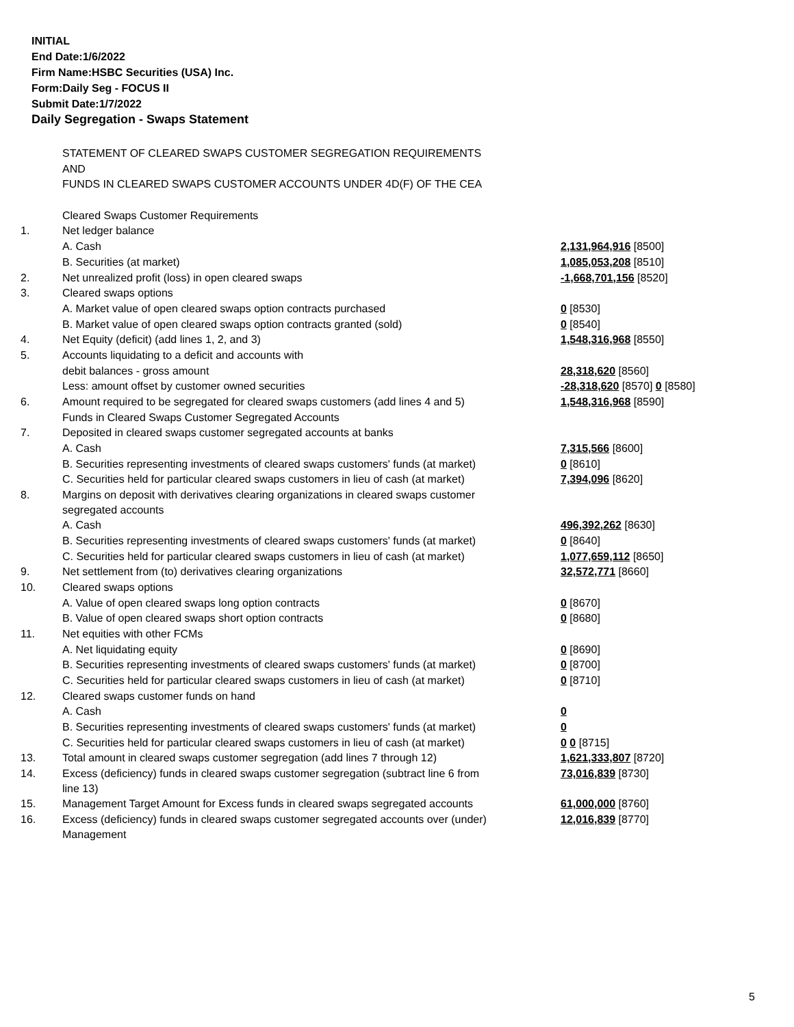INITIAL
End Date:1/6/2022
Firm Name:HSBC Securities (USA) Inc.
Form:Daily Seg - FOCUS II
Submit Date:1/7/2022
Daily Segregation - Swaps Statement
| | STATEMENT OF CLEARED SWAPS CUSTOMER SEGREGATION REQUIREMENTS | |
| | AND | |
| | FUNDS IN CLEARED SWAPS CUSTOMER ACCOUNTS UNDER 4D(F) OF THE CEA | |
| | Cleared Swaps Customer Requirements | |
| 1. | Net ledger balance | |
| | A. Cash | 2,131,964,916 [8500] |
| | B. Securities (at market) | 1,085,053,208 [8510] |
| 2. | Net unrealized profit (loss) in open cleared swaps | -1,668,701,156 [8520] |
| 3. | Cleared swaps options | |
| | A. Market value of open cleared swaps option contracts purchased | 0 [8530] |
| | B. Market value of open cleared swaps option contracts granted (sold) | 0 [8540] |
| 4. | Net Equity (deficit) (add lines 1, 2, and 3) | 1,548,316,968 [8550] |
| 5. | Accounts liquidating to a deficit and accounts with | |
| | debit balances - gross amount | 28,318,620 [8560] |
| | Less: amount offset by customer owned securities | -28,318,620 [8570] 0 [8580] |
| 6. | Amount required to be segregated for cleared swaps customers (add lines 4 and 5) | 1,548,316,968 [8590] |
| | Funds in Cleared Swaps Customer Segregated Accounts | |
| 7. | Deposited in cleared swaps customer segregated accounts at banks | |
| | A. Cash | 7,315,566 [8600] |
| | B. Securities representing investments of cleared swaps customers' funds (at market) | 0 [8610] |
| | C. Securities held for particular cleared swaps customers in lieu of cash (at market) | 7,394,096 [8620] |
| 8. | Margins on deposit with derivatives clearing organizations in cleared swaps customer segregated accounts | |
| | A. Cash | 496,392,262 [8630] |
| | B. Securities representing investments of cleared swaps customers' funds (at market) | 0 [8640] |
| | C. Securities held for particular cleared swaps customers in lieu of cash (at market) | 1,077,659,112 [8650] |
| 9. | Net settlement from (to) derivatives clearing organizations | 32,572,771 [8660] |
| 10. | Cleared swaps options | |
| | A. Value of open cleared swaps long option contracts | 0 [8670] |
| | B. Value of open cleared swaps short option contracts | 0 [8680] |
| 11. | Net equities with other FCMs | |
| | A. Net liquidating equity | 0 [8690] |
| | B. Securities representing investments of cleared swaps customers' funds (at market) | 0 [8700] |
| | C. Securities held for particular cleared swaps customers in lieu of cash (at market) | 0 [8710] |
| 12. | Cleared swaps customer funds on hand | |
| | A. Cash | 0 |
| | B. Securities representing investments of cleared swaps customers' funds (at market) | 0 |
| | C. Securities held for particular cleared swaps customers in lieu of cash (at market) | 0 0 [8715] |
| 13. | Total amount in cleared swaps customer segregation (add lines 7 through 12) | 1,621,333,807 [8720] |
| 14. | Excess (deficiency) funds in cleared swaps customer segregation (subtract line 6 from line 13) | 73,016,839 [8730] |
| 15. | Management Target Amount for Excess funds in cleared swaps segregated accounts | 61,000,000 [8760] |
| 16. | Excess (deficiency) funds in cleared swaps customer segregated accounts over (under) Management | 12,016,839 [8770] |
5